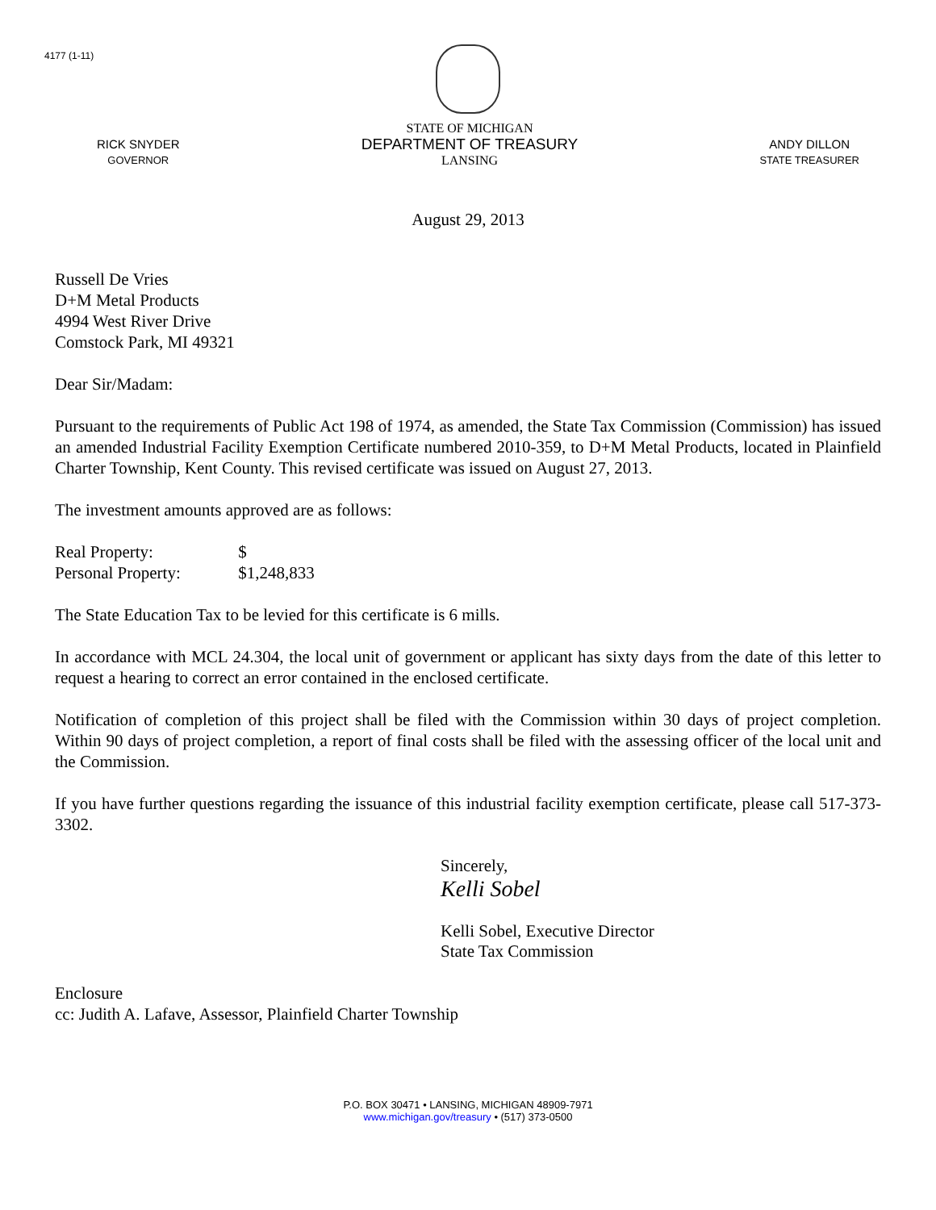4177 (1-11)
RICK SNYDER
GOVERNOR
STATE OF MICHIGAN
DEPARTMENT OF TREASURY
LANSING
ANDY DILLON
STATE TREASURER
August 29, 2013
Russell De Vries
D+M Metal Products
4994 West River Drive
Comstock Park, MI 49321
Dear Sir/Madam:
Pursuant to the requirements of Public Act 198 of 1974, as amended, the State Tax Commission (Commission) has issued an amended Industrial Facility Exemption Certificate numbered 2010-359, to D+M Metal Products, located in Plainfield Charter Township, Kent County. This revised certificate was issued on August 27, 2013.
The investment amounts approved are as follows:
Real Property: $
Personal Property: $1,248,833
The State Education Tax to be levied for this certificate is 6 mills.
In accordance with MCL 24.304, the local unit of government or applicant has sixty days from the date of this letter to request a hearing to correct an error contained in the enclosed certificate.
Notification of completion of this project shall be filed with the Commission within 30 days of project completion. Within 90 days of project completion, a report of final costs shall be filed with the assessing officer of the local unit and the Commission.
If you have further questions regarding the issuance of this industrial facility exemption certificate, please call 517-373-3302.
Sincerely,
Kelli Sobel
Kelli Sobel, Executive Director
State Tax Commission
Enclosure
cc: Judith A. Lafave, Assessor, Plainfield Charter Township
P.O. BOX 30471 • LANSING, MICHIGAN 48909-7971
www.michigan.gov/treasury • (517) 373-0500